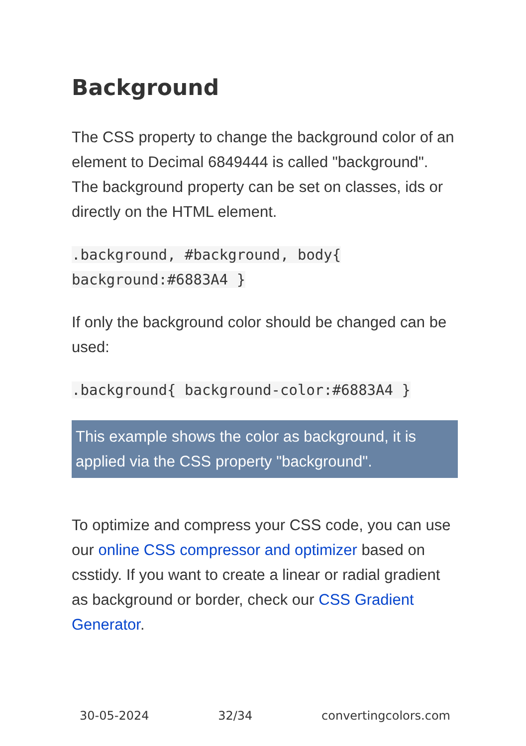Background
The CSS property to change the background color of an element to Decimal 6849444 is called "background". The background property can be set on classes, ids or directly on the HTML element.
.background, #background, body{ background:#6883A4 }
If only the background color should be changed can be used:
.background{ background-color:#6883A4 }
This example shows the color as background, it is applied via the CSS property "background".
To optimize and compress your CSS code, you can use our online CSS compressor and optimizer based on csstidy. If you want to create a linear or radial gradient as background or border, check our CSS Gradient Generator.
30-05-2024 32/34 convertingcolors.com